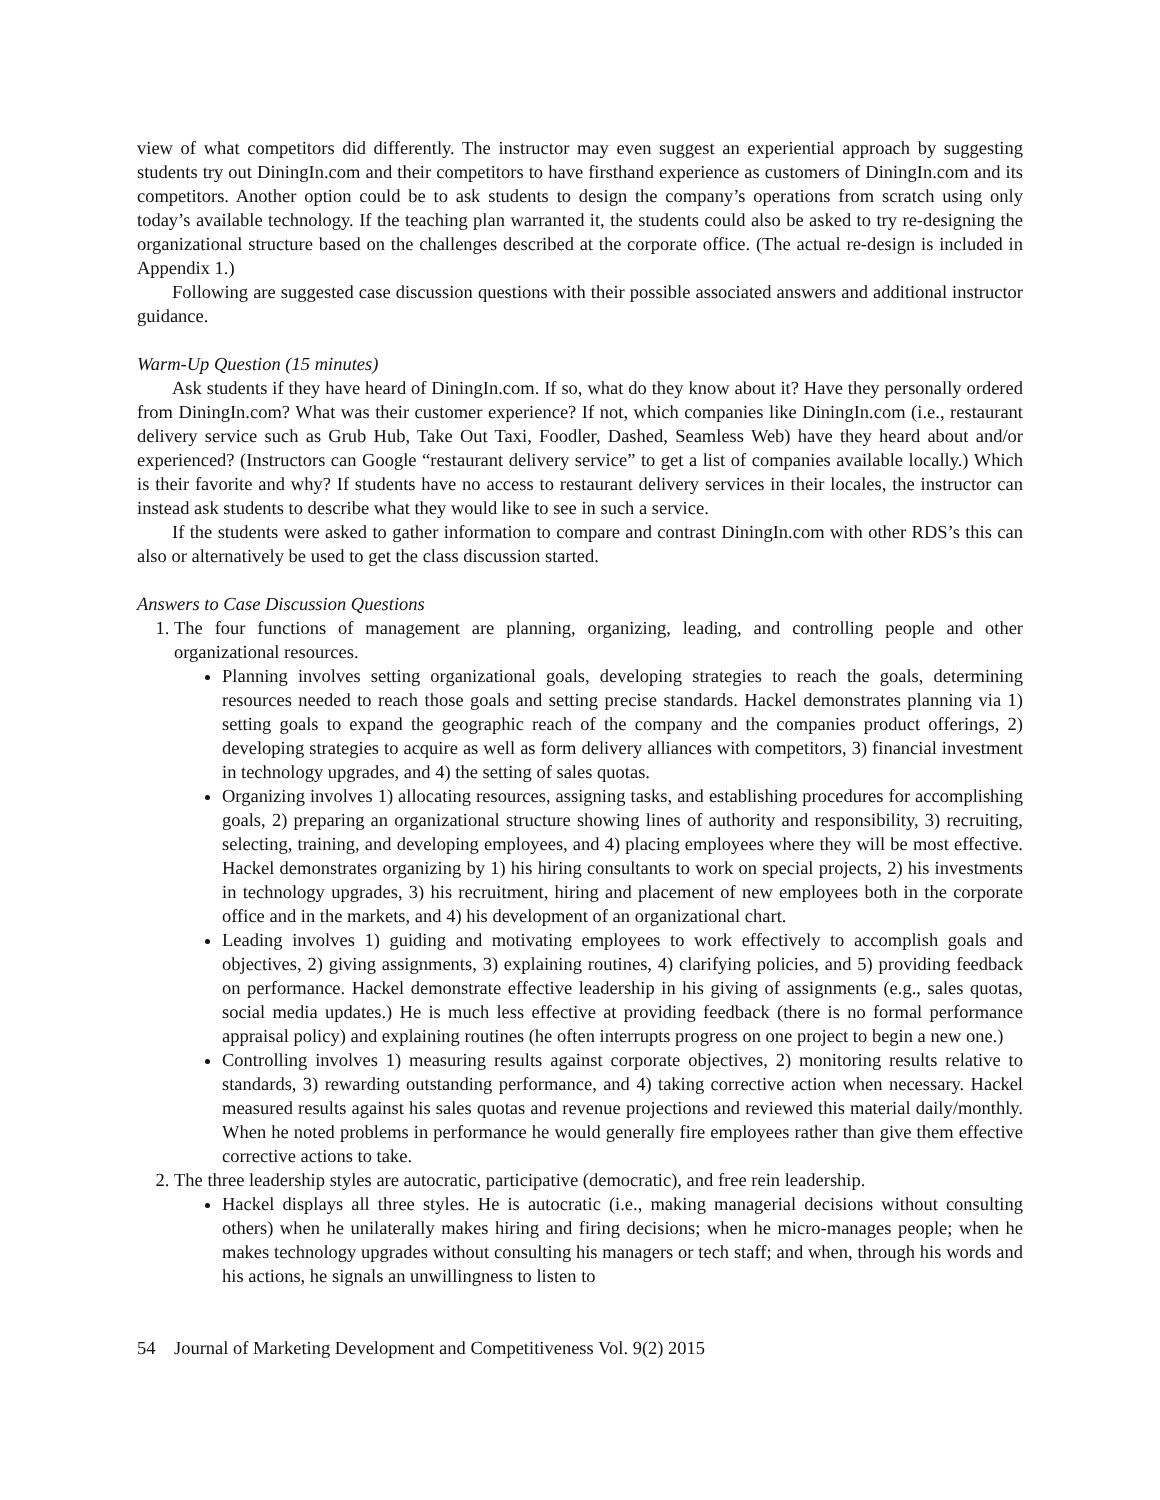view of what competitors did differently. The instructor may even suggest an experiential approach by suggesting students try out DiningIn.com and their competitors to have firsthand experience as customers of DiningIn.com and its competitors. Another option could be to ask students to design the company’s operations from scratch using only today’s available technology. If the teaching plan warranted it, the students could also be asked to try re-designing the organizational structure based on the challenges described at the corporate office. (The actual re-design is included in Appendix 1.)
Following are suggested case discussion questions with their possible associated answers and additional instructor guidance.
Warm-Up Question (15 minutes)
Ask students if they have heard of DiningIn.com. If so, what do they know about it? Have they personally ordered from DiningIn.com? What was their customer experience? If not, which companies like DiningIn.com (i.e., restaurant delivery service such as Grub Hub, Take Out Taxi, Foodler, Dashed, Seamless Web) have they heard about and/or experienced? (Instructors can Google “restaurant delivery service” to get a list of companies available locally.) Which is their favorite and why? If students have no access to restaurant delivery services in their locales, the instructor can instead ask students to describe what they would like to see in such a service.
If the students were asked to gather information to compare and contrast DiningIn.com with other RDS’s this can also or alternatively be used to get the class discussion started.
Answers to Case Discussion Questions
1. The four functions of management are planning, organizing, leading, and controlling people and other organizational resources.
Planning involves setting organizational goals, developing strategies to reach the goals, determining resources needed to reach those goals and setting precise standards. Hackel demonstrates planning via 1) setting goals to expand the geographic reach of the company and the companies product offerings, 2) developing strategies to acquire as well as form delivery alliances with competitors, 3) financial investment in technology upgrades, and 4) the setting of sales quotas.
Organizing involves 1) allocating resources, assigning tasks, and establishing procedures for accomplishing goals, 2) preparing an organizational structure showing lines of authority and responsibility, 3) recruiting, selecting, training, and developing employees, and 4) placing employees where they will be most effective. Hackel demonstrates organizing by 1) his hiring consultants to work on special projects, 2) his investments in technology upgrades, 3) his recruitment, hiring and placement of new employees both in the corporate office and in the markets, and 4) his development of an organizational chart.
Leading involves 1) guiding and motivating employees to work effectively to accomplish goals and objectives, 2) giving assignments, 3) explaining routines, 4) clarifying policies, and 5) providing feedback on performance. Hackel demonstrate effective leadership in his giving of assignments (e.g., sales quotas, social media updates.) He is much less effective at providing feedback (there is no formal performance appraisal policy) and explaining routines (he often interrupts progress on one project to begin a new one.)
Controlling involves 1) measuring results against corporate objectives, 2) monitoring results relative to standards, 3) rewarding outstanding performance, and 4) taking corrective action when necessary. Hackel measured results against his sales quotas and revenue projections and reviewed this material daily/monthly. When he noted problems in performance he would generally fire employees rather than give them effective corrective actions to take.
2. The three leadership styles are autocratic, participative (democratic), and free rein leadership.
Hackel displays all three styles. He is autocratic (i.e., making managerial decisions without consulting others) when he unilaterally makes hiring and firing decisions; when he micro-manages people; when he makes technology upgrades without consulting his managers or tech staff; and when, through his words and his actions, he signals an unwillingness to listen to
54 Journal of Marketing Development and Competitiveness Vol. 9(2) 2015